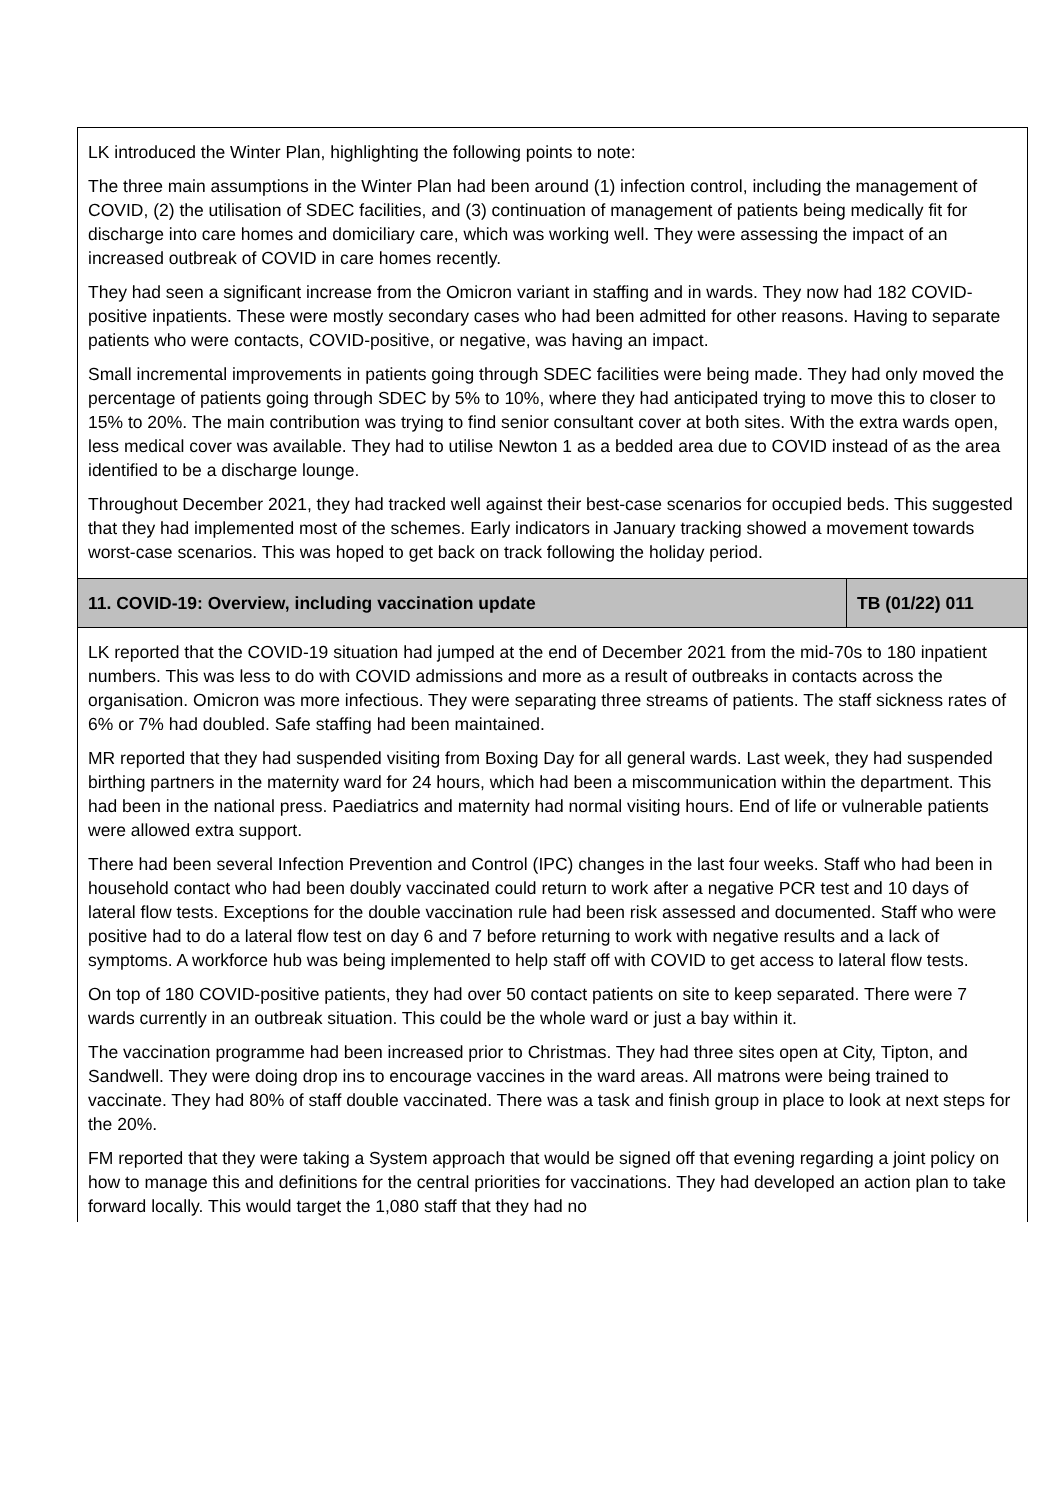| LK introduced the Winter Plan, highlighting the following points to note: The three main assumptions in the Winter Plan had been around (1) infection control, including the management of COVID, (2) the utilisation of SDEC facilities, and (3) continuation of management of patients being medically fit for discharge into care homes and domiciliary care, which was working well. They were assessing the impact of an increased outbreak of COVID in care homes recently. They had seen a significant increase from the Omicron variant in staffing and in wards. They now had 182 COVID-positive inpatients. These were mostly secondary cases who had been admitted for other reasons. Having to separate patients who were contacts, COVID-positive, or negative, was having an impact. Small incremental improvements in patients going through SDEC facilities were being made. They had only moved the percentage of patients going through SDEC by 5% to 10%, where they had anticipated trying to move this to closer to 15% to 20%. The main contribution was trying to find senior consultant cover at both sites. With the extra wards open, less medical cover was available. They had to utilise Newton 1 as a bedded area due to COVID instead of as the area identified to be a discharge lounge. Throughout December 2021, they had tracked well against their best-case scenarios for occupied beds. This suggested that they had implemented most of the schemes. Early indicators in January tracking showed a movement towards worst-case scenarios. This was hoped to get back on track following the holiday period. | |
| 11. COVID-19: Overview, including vaccination update | TB (01/22) 011 |
| LK reported that the COVID-19 situation had jumped at the end of December 2021 from the mid-70s to 180 inpatient numbers. This was less to do with COVID admissions and more as a result of outbreaks in contacts across the organisation. Omicron was more infectious. They were separating three streams of patients. The staff sickness rates of 6% or 7% had doubled. Safe staffing had been maintained. MR reported that they had suspended visiting from Boxing Day for all general wards. Last week, they had suspended birthing partners in the maternity ward for 24 hours, which had been a miscommunication within the department. This had been in the national press. Paediatrics and maternity had normal visiting hours. End of life or vulnerable patients were allowed extra support. There had been several Infection Prevention and Control (IPC) changes in the last four weeks. Staff who had been in household contact who had been doubly vaccinated could return to work after a negative PCR test and 10 days of lateral flow tests. Exceptions for the double vaccination rule had been risk assessed and documented. Staff who were positive had to do a lateral flow test on day 6 and 7 before returning to work with negative results and a lack of symptoms. A workforce hub was being implemented to help staff off with COVID to get access to lateral flow tests. On top of 180 COVID-positive patients, they had over 50 contact patients on site to keep separated. There were 7 wards currently in an outbreak situation. This could be the whole ward or just a bay within it. The vaccination programme had been increased prior to Christmas. They had three sites open at City, Tipton, and Sandwell. They were doing drop ins to encourage vaccines in the ward areas. All matrons were being trained to vaccinate. They had 80% of staff double vaccinated. There was a task and finish group in place to look at next steps for the 20%. FM reported that they were taking a System approach that would be signed off that evening regarding a joint policy on how to manage this and definitions for the central priorities for vaccinations. They had developed an action plan to take forward locally. This would target the 1,080 staff that they had no | |